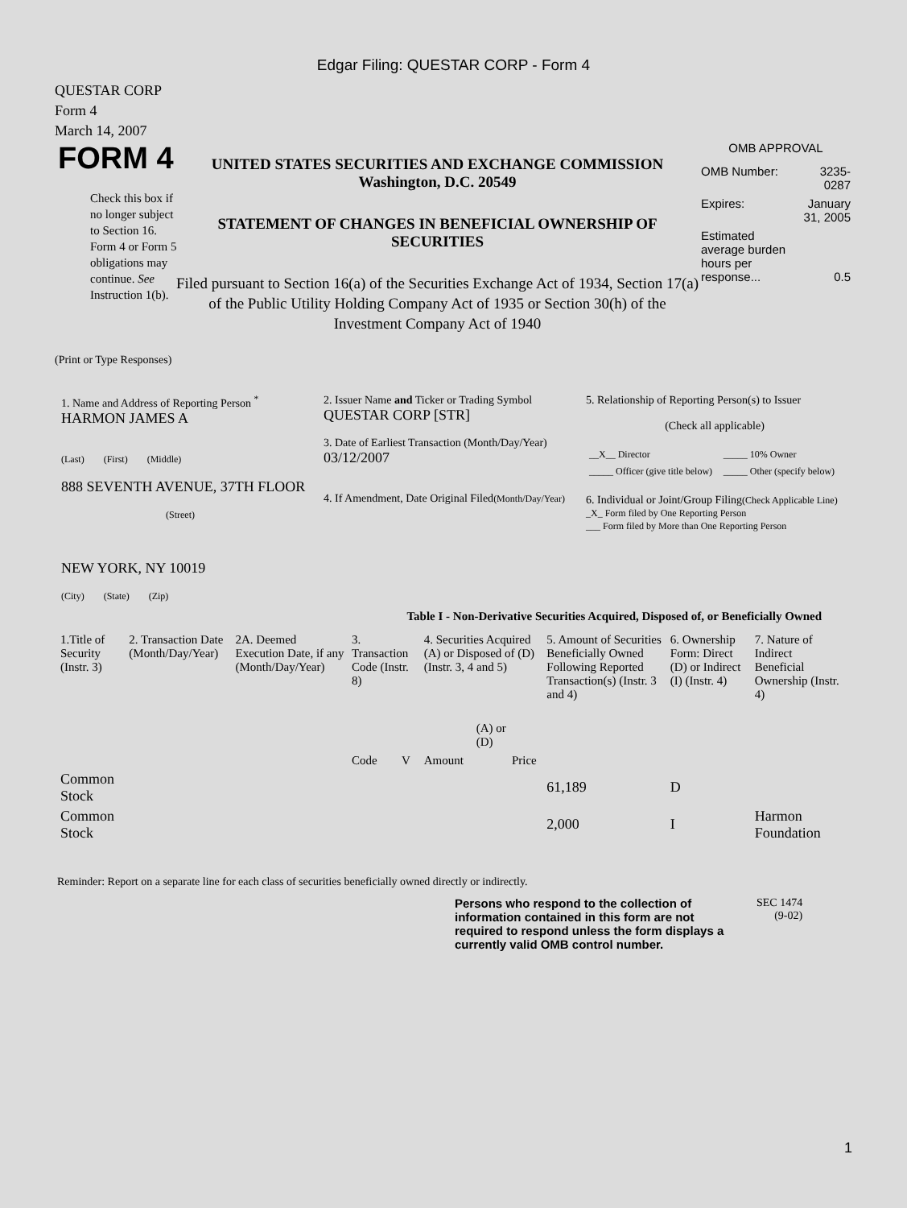Edgar Filing: QUESTAR CORP - Form 4
QUESTAR CORP
Form 4
March 14, 2007
FORM 4
Check this box if no longer subject to Section 16. Form 4 or Form 5 obligations may continue. See Instruction 1(b).
UNITED STATES SECURITIES AND EXCHANGE COMMISSION
Washington, D.C. 20549
STATEMENT OF CHANGES IN BENEFICIAL OWNERSHIP OF SECURITIES
Filed pursuant to Section 16(a) of the Securities Exchange Act of 1934, Section 17(a) of the Public Utility Holding Company Act of 1935 or Section 30(h) of the Investment Company Act of 1940
OMB APPROVAL
| OMB Number: | 3235-0287 |
| Expires: | January 31, 2005 |
| Estimated average burden hours per response... | 0.5 |
(Print or Type Responses)
| 1. Name and Address of Reporting Person <sup>*</sup> HARMON JAMES A (Last) (First) (Middle) 888 SEVENTH AVENUE, 37TH FLOOR (Street) NEW YORK, NY 10019 (City) (State) (Zip) | 2. Issuer Name and Ticker or Trading Symbol QUESTAR CORP [STR] 3. Date of Earliest Transaction (Month/Day/Year) 03/12/2007 4. If Amendment, Date Original Filed (Month/Day/Year) | 5. Relationship of Reporting Person(s) to Issuer (Check all applicable) / __X__ Director / _____ 10% Owner / / _____ Officer (give title below) / _____ Other (specify below) / 6. Individual or Joint/Group Filing (Check Applicable Line) _X_ Form filed by One Reporting Person ___ Form filed by More than One Reporting Person |
Table I - Non-Derivative Securities Acquired, Disposed of, or Beneficially Owned
| 1.Title of Security (Instr. 3) | 2. Transaction Date (Month/Day/Year) | 2A. Deemed Execution Date, if any (Month/Day/Year) | 3. Transaction Code (Instr. 8) | | 4. Securities Acquired (A) or Disposed of (D) (Instr. 3, 4 and 5) | | | 5. Amount of Securities Beneficially Owned Following Reported Transaction(s) (Instr. 3 and 4) | 6. Ownership Form: Direct (D) or Indirect (I) (Instr. 4) | 7. Nature of Indirect Beneficial Ownership (Instr. 4) |
| --- | --- | --- | --- | --- | --- | --- | --- | --- | --- | --- |
| | | | Code | V | Amount | (A) or (D) | Price | | | |
| Common Stock | | | | | | | | 61,189 | D | |
| Common Stock | | | | | | | | 2,000 | I | Harmon Foundation |
Reminder: Report on a separate line for each class of securities beneficially owned directly or indirectly.
Persons who respond to the collection of information contained in this form are not required to respond unless the form displays a currently valid OMB control number.
SEC 1474
(9-02)
1